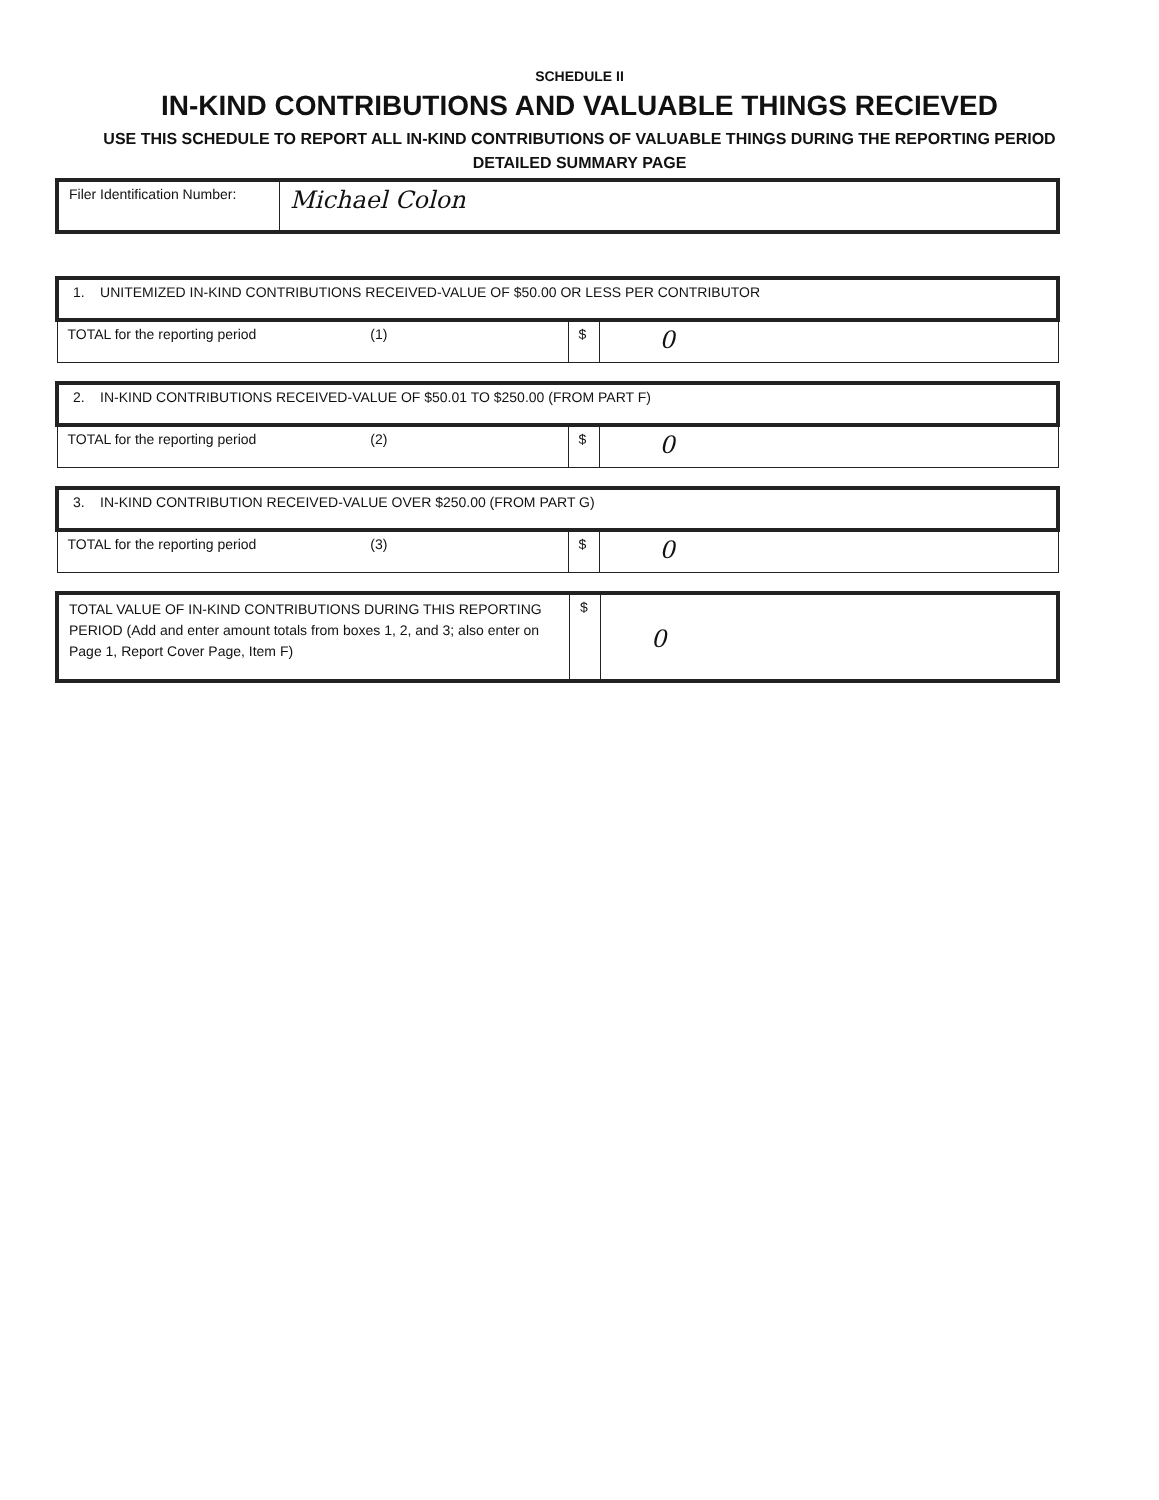SCHEDULE II
IN-KIND CONTRIBUTIONS AND VALUABLE THINGS RECIEVED
USE THIS SCHEDULE TO REPORT ALL IN-KIND CONTRIBUTIONS OF VALUABLE THINGS DURING THE REPORTING PERIOD
DETAILED SUMMARY PAGE
| Filer Identification Number: | Michael Colon |
| 1. UNITEMIZED IN-KIND CONTRIBUTIONS RECEIVED-VALUE OF $50.00 OR LESS PER CONTRIBUTOR | | |
| TOTAL for the reporting period (1) | $ | 0 |
| 2. IN-KIND CONTRIBUTIONS RECEIVED-VALUE OF $50.01 TO $250.00 (FROM PART F) | | |
| TOTAL for the reporting period (2) | $ | 0 |
| 3. IN-KIND CONTRIBUTION RECEIVED-VALUE OVER $250.00 (FROM PART G) | | |
| TOTAL for the reporting period (3) | $ | 0 |
| TOTAL VALUE OF IN-KIND CONTRIBUTIONS DURING THIS REPORTING PERIOD (Add and enter amount totals from boxes 1, 2, and 3; also enter on Page 1, Report Cover Page, Item F) | $ | 0 |